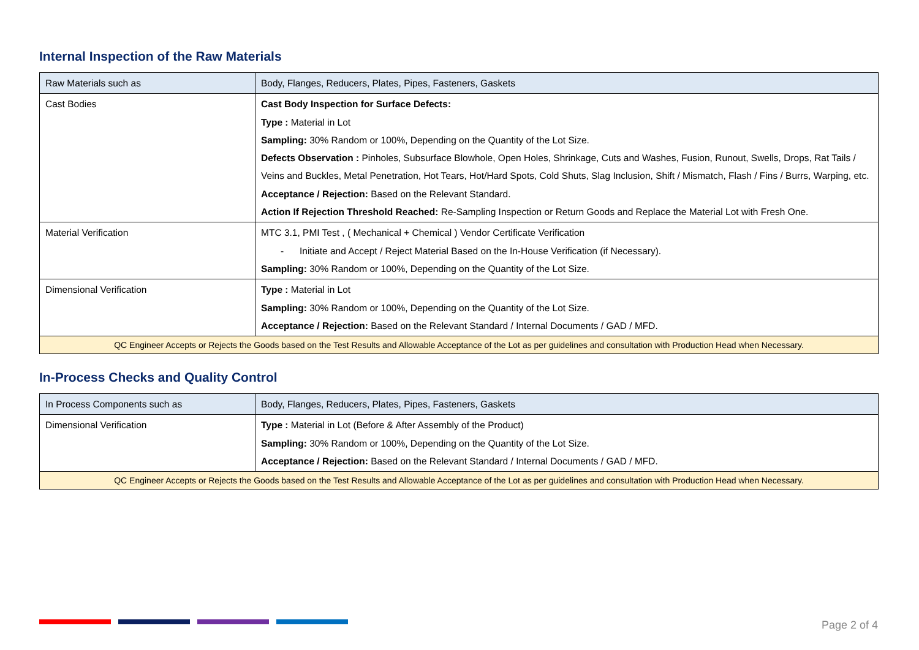Internal Inspection of the Raw Materials
| Raw Materials such as | Body, Flanges, Reducers, Plates, Pipes, Fasteners, Gaskets |
| Cast Bodies | Cast Body Inspection for Surface Defects: Type : Material in Lot Sampling: 30% Random or 100%, Depending on the Quantity of the Lot Size. Defects Observation : Pinholes, Subsurface Blowhole, Open Holes, Shrinkage, Cuts and Washes, Fusion, Runout, Swells, Drops, Rat Tails / Veins and Buckles, Metal Penetration, Hot Tears, Hot/Hard Spots, Cold Shuts, Slag Inclusion, Shift / Mismatch, Flash / Fins / Burrs, Warping, etc. Acceptance / Rejection: Based on the Relevant Standard. Action If Rejection Threshold Reached: Re-Sampling Inspection or Return Goods and Replace the Material Lot with Fresh One. |
| Material Verification | MTC 3.1, PMI Test , ( Mechanical + Chemical ) Vendor Certificate Verification - Initiate and Accept / Reject Material Based on the In-House Verification (if Necessary). Sampling: 30% Random or 100%, Depending on the Quantity of the Lot Size. |
| Dimensional Verification | Type : Material in Lot Sampling: 30% Random or 100%, Depending on the Quantity of the Lot Size. Acceptance / Rejection: Based on the Relevant Standard / Internal Documents / GAD / MFD. |
| QC Engineer Accepts or Rejects the Goods based on the Test Results and Allowable Acceptance of the Lot as per guidelines and consultation with Production Head when Necessary. | |
In-Process Checks and Quality Control
| In Process Components such as | Body, Flanges, Reducers, Plates, Pipes, Fasteners, Gaskets |
| Dimensional Verification | Type : Material in Lot (Before & After Assembly of the Product) Sampling: 30% Random or 100%, Depending on the Quantity of the Lot Size. Acceptance / Rejection: Based on the Relevant Standard / Internal Documents / GAD / MFD. |
| QC Engineer Accepts or Rejects the Goods based on the Test Results and Allowable Acceptance of the Lot as per guidelines and consultation with Production Head when Necessary. | |
Page 2 of 4